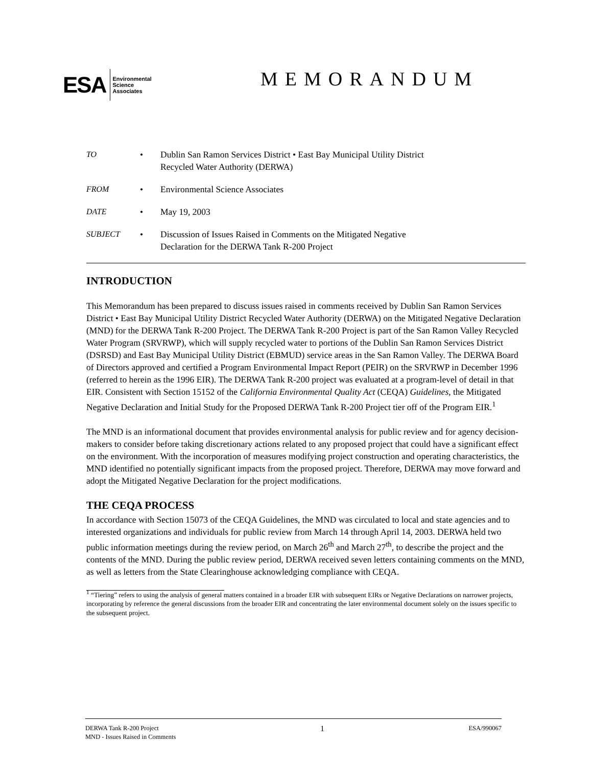ESA
Environmental
Science
Associates
MEMORANDUM
TO • Dublin San Ramon Services District • East Bay Municipal Utility District
Recycled Water Authority (DERWA)
FROM • Environmental Science Associates
DATE • May 19, 2003
SUBJECT • Discussion of Issues Raised in Comments on the Mitigated Negative
Declaration for the DERWA Tank R-200 Project
INTRODUCTION
This Memorandum has been prepared to discuss issues raised in comments received by Dublin San Ramon Services District • East Bay Municipal Utility District Recycled Water Authority (DERWA) on the Mitigated Negative Declaration (MND) for the DERWA Tank R-200 Project. The DERWA Tank R-200 Project is part of the San Ramon Valley Recycled Water Program (SRVRWP), which will supply recycled water to portions of the Dublin San Ramon Services District (DSRSD) and East Bay Municipal Utility District (EBMUD) service areas in the San Ramon Valley. The DERWA Board of Directors approved and certified a Program Environmental Impact Report (PEIR) on the SRVRWP in December 1996 (referred to herein as the 1996 EIR). The DERWA Tank R-200 project was evaluated at a program-level of detail in that EIR. Consistent with Section 15152 of the California Environmental Quality Act (CEQA) Guidelines, the Mitigated Negative Declaration and Initial Study for the Proposed DERWA Tank R-200 Project tier off of the Program EIR.<sup>1</sup>
The MND is an informational document that provides environmental analysis for public review and for agency decision-makers to consider before taking discretionary actions related to any proposed project that could have a significant effect on the environment. With the incorporation of measures modifying project construction and operating characteristics, the MND identified no potentially significant impacts from the proposed project. Therefore, DERWA may move forward and adopt the Mitigated Negative Declaration for the project modifications.
THE CEQA PROCESS
In accordance with Section 15073 of the CEQA Guidelines, the MND was circulated to local and state agencies and to interested organizations and individuals for public review from March 14 through April 14, 2003. DERWA held two public information meetings during the review period, on March 26<sup>th</sup> and March 27<sup>th</sup>, to describe the project and the contents of the MND. During the public review period, DERWA received seven letters containing comments on the MND, as well as letters from the State Clearinghouse acknowledging compliance with CEQA.
<sup>1</sup> “Tiering” refers to using the analysis of general matters contained in a broader EIR with subsequent EIRs or Negative Declarations on narrower projects, incorporating by reference the general discussions from the broader EIR and concentrating the later environmental document solely on the issues specific to the subsequent project.
DERWA Tank R-200 Project
MND - Issues Raised in Comments
1
ESA/990067